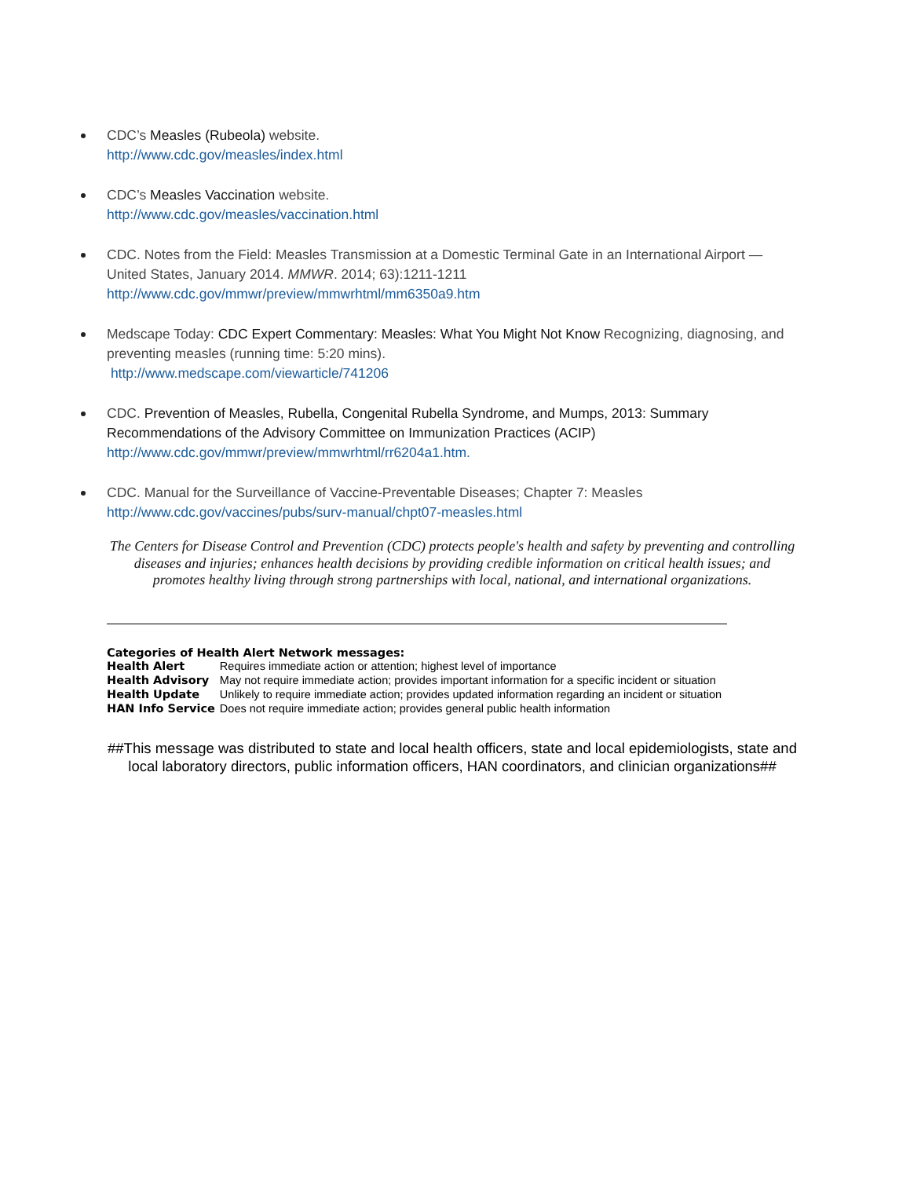CDC’s Measles (Rubeola) website.
http://www.cdc.gov/measles/index.html
CDC’s Measles Vaccination website.
http://www.cdc.gov/measles/vaccination.html
CDC. Notes from the Field: Measles Transmission at a Domestic Terminal Gate in an International Airport — United States, January 2014. MMWR. 2014; 63):1211-1211
http://www.cdc.gov/mmwr/preview/mmwrhtml/mm6350a9.htm
Medscape Today: CDC Expert Commentary: Measles: What You Might Not Know Recognizing, diagnosing, and preventing measles (running time: 5:20 mins).
http://www.medscape.com/viewarticle/741206
CDC. Prevention of Measles, Rubella, Congenital Rubella Syndrome, and Mumps, 2013: Summary Recommendations of the Advisory Committee on Immunization Practices (ACIP)
http://www.cdc.gov/mmwr/preview/mmwrhtml/rr6204a1.htm.
CDC. Manual for the Surveillance of Vaccine-Preventable Diseases; Chapter 7: Measles
http://www.cdc.gov/vaccines/pubs/surv-manual/chpt07-measles.html
The Centers for Disease Control and Prevention (CDC) protects people's health and safety by preventing and controlling diseases and injuries; enhances health decisions by providing credible information on critical health issues; and promotes healthy living through strong partnerships with local, national, and international organizations.
Categories of Health Alert Network messages:
| Health Alert | Requires immediate action or attention; highest level of importance |
| Health Advisory | May not require immediate action; provides important information for a specific incident or situation |
| Health Update | Unlikely to require immediate action; provides updated information regarding an incident or situation |
| HAN Info Service | Does not require immediate action; provides general public health information |
##This message was distributed to state and local health officers, state and local epidemiologists, state and local laboratory directors, public information officers, HAN coordinators, and clinician organizations##